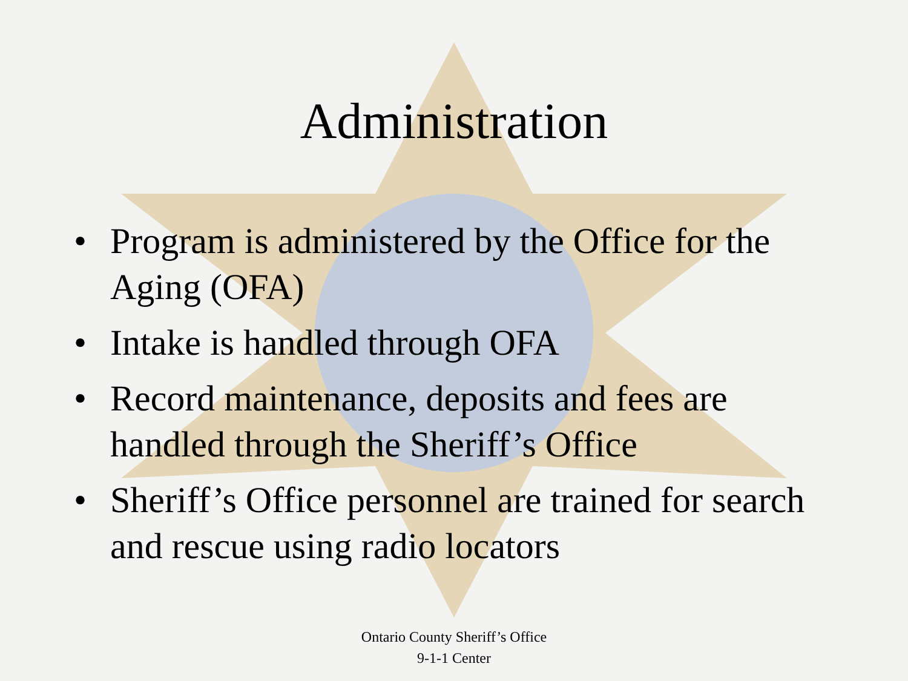Administration
• Program is administered by the Office for the Aging (OFA)
• Intake is handled through OFA
• Record maintenance, deposits and fees are handled through the Sheriff’s Office
• Sheriff’s Office personnel are trained for search and rescue using radio locators
Ontario County Sheriff’s Office
9-1-1 Center